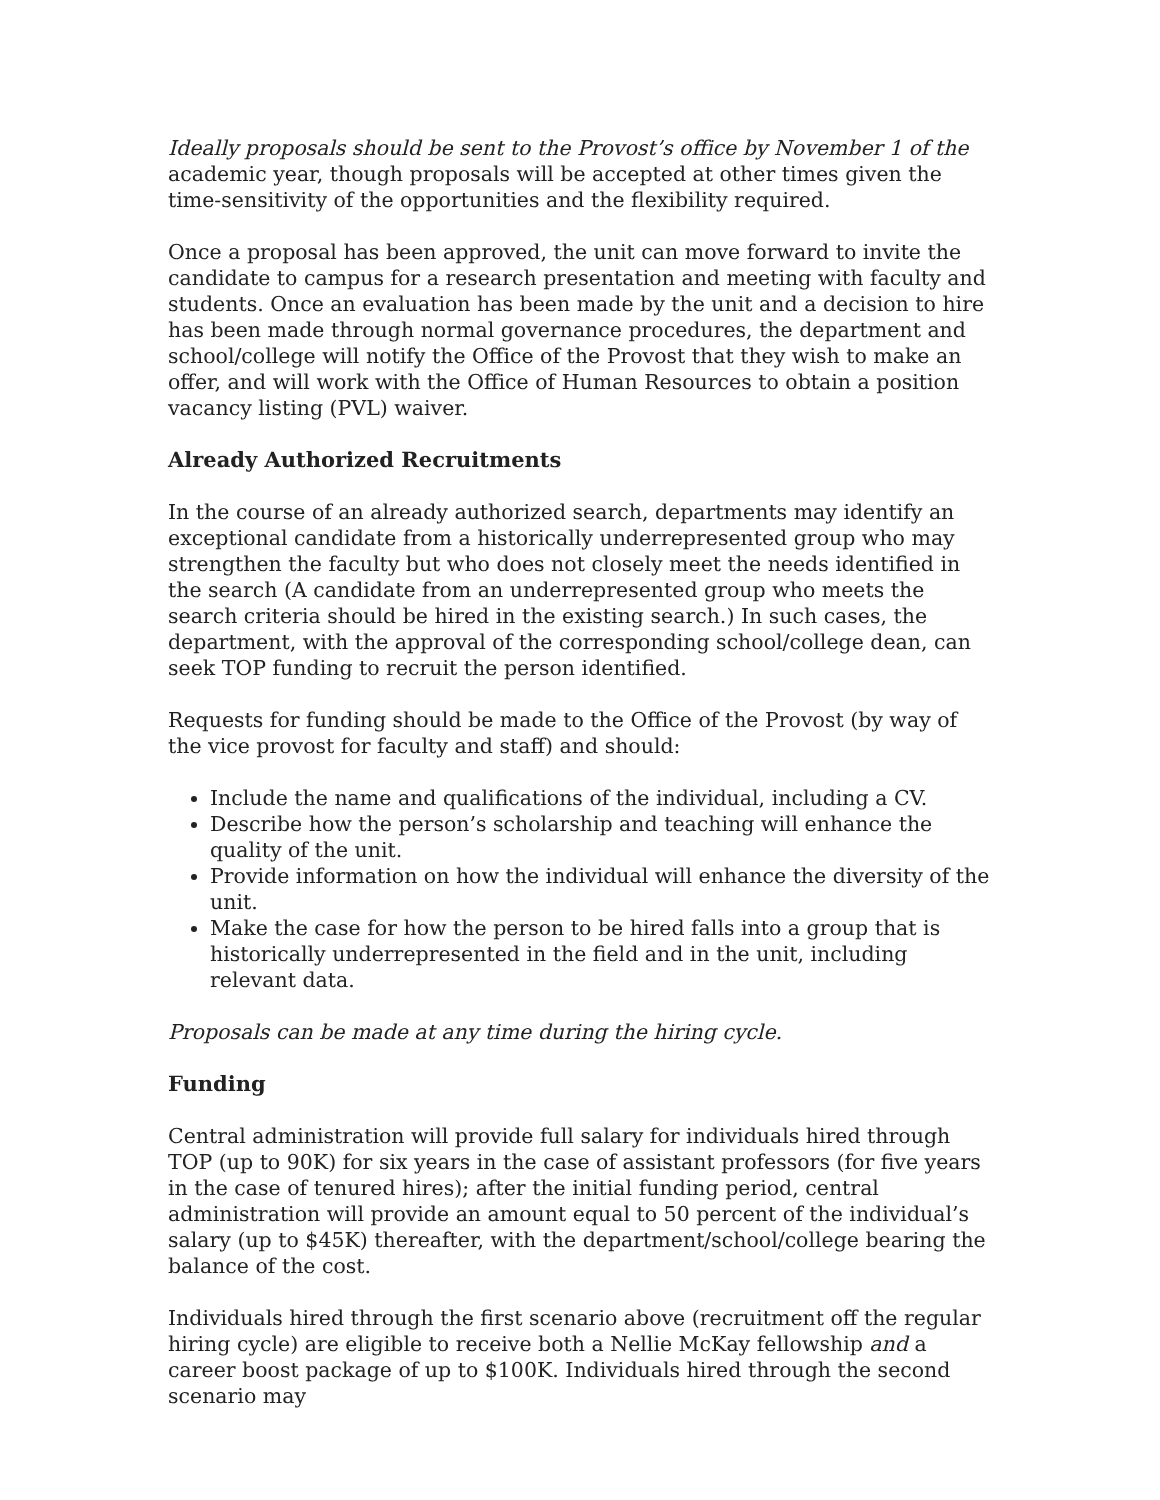Ideally proposals should be sent to the Provost’s office by November 1 of the academic year, though proposals will be accepted at other times given the time-sensitivity of the opportunities and the flexibility required.
Once a proposal has been approved, the unit can move forward to invite the candidate to campus for a research presentation and meeting with faculty and students. Once an evaluation has been made by the unit and a decision to hire has been made through normal governance procedures, the department and school/college will notify the Office of the Provost that they wish to make an offer, and will work with the Office of Human Resources to obtain a position vacancy listing (PVL) waiver.
Already Authorized Recruitments
In the course of an already authorized search, departments may identify an exceptional candidate from a historically underrepresented group who may strengthen the faculty but who does not closely meet the needs identified in the search (A candidate from an underrepresented group who meets the search criteria should be hired in the existing search.) In such cases, the department, with the approval of the corresponding school/college dean, can seek TOP funding to recruit the person identified.
Requests for funding should be made to the Office of the Provost (by way of the vice provost for faculty and staff) and should:
Include the name and qualifications of the individual, including a CV.
Describe how the person’s scholarship and teaching will enhance the quality of the unit.
Provide information on how the individual will enhance the diversity of the unit.
Make the case for how the person to be hired falls into a group that is historically underrepresented in the field and in the unit, including relevant data.
Proposals can be made at any time during the hiring cycle.
Funding
Central administration will provide full salary for individuals hired through TOP (up to 90K) for six years in the case of assistant professors (for five years in the case of tenured hires); after the initial funding period, central administration will provide an amount equal to 50 percent of the individual’s salary (up to $45K) thereafter, with the department/school/college bearing the balance of the cost.
Individuals hired through the first scenario above (recruitment off the regular hiring cycle) are eligible to receive both a Nellie McKay fellowship and a career boost package of up to $100K. Individuals hired through the second scenario may